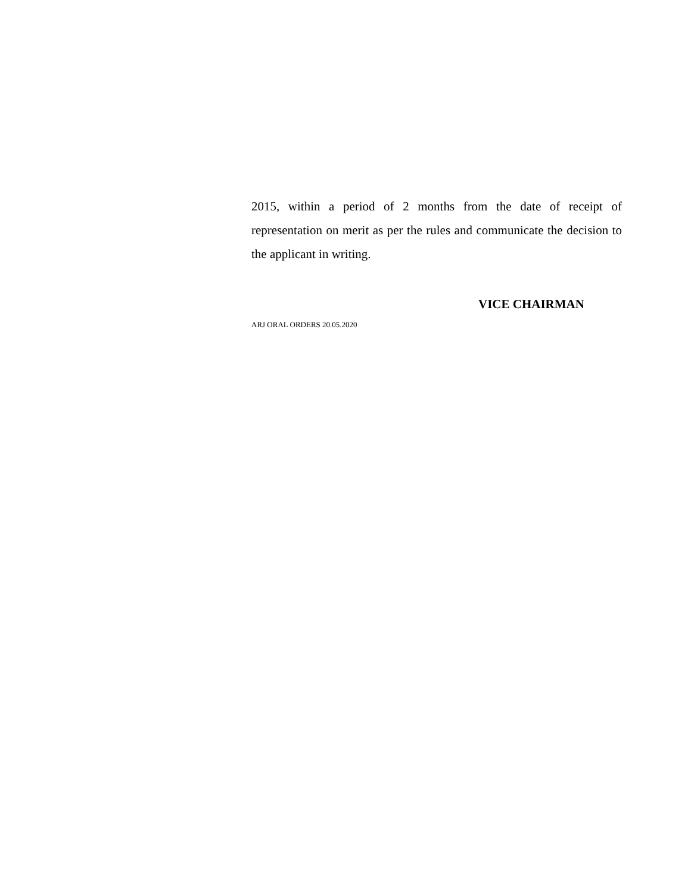2015, within a period of 2 months from the date of receipt of representation on merit as per the rules and communicate the decision to the applicant in writing.
VICE CHAIRMAN
ARJ ORAL ORDERS 20.05.2020